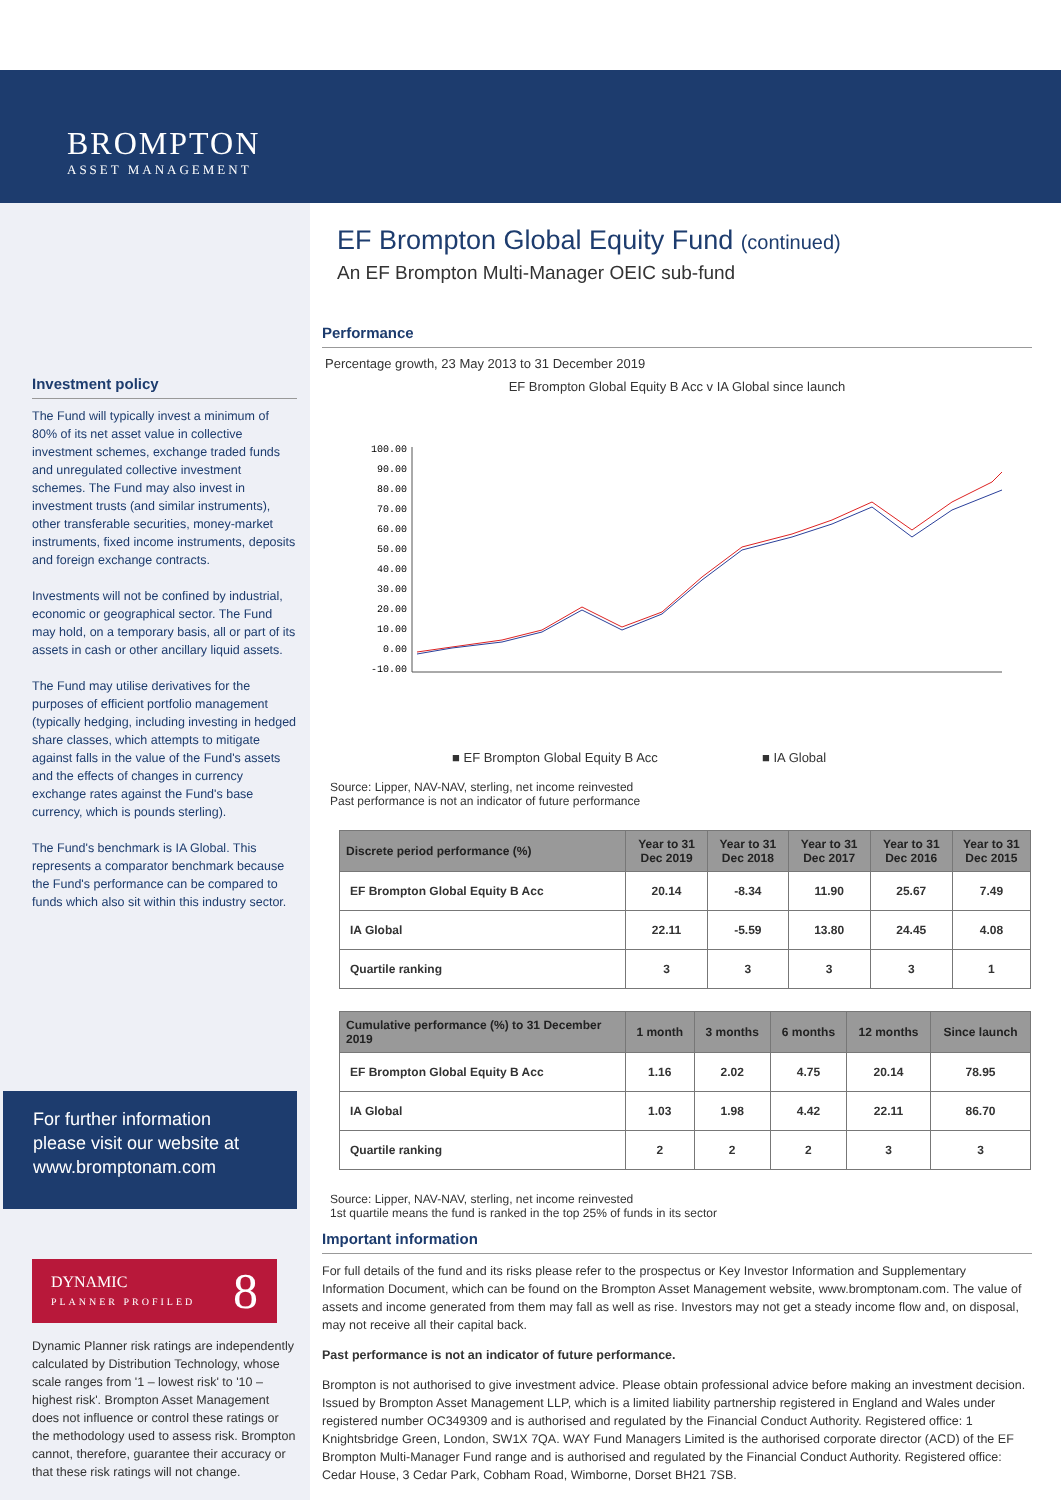BROMPTON
ASSET MANAGEMENT
Investment policy
The Fund will typically invest a minimum of 80% of its net asset value in collective investment schemes, exchange traded funds and unregulated collective investment schemes. The Fund may also invest in investment trusts (and similar instruments), other transferable securities, money-market instruments, fixed income instruments, deposits and foreign exchange contracts.
Investments will not be confined by industrial, economic or geographical sector. The Fund may hold, on a temporary basis, all or part of its assets in cash or other ancillary liquid assets.
The Fund may utilise derivatives for the purposes of efficient portfolio management (typically hedging, including investing in hedged share classes, which attempts to mitigate against falls in the value of the Fund's assets and the effects of changes in currency exchange rates against the Fund's base currency, which is pounds sterling).
The Fund's benchmark is IA Global. This represents a comparator benchmark because the Fund's performance can be compared to funds which also sit within this industry sector.
For further information please visit our website at www.bromptonam.com
DYNAMIC
PLANNER PROFILED
8
Dynamic Planner risk ratings are independently calculated by Distribution Technology, whose scale ranges from '1 – lowest risk' to '10 – highest risk'. Brompton Asset Management does not influence or control these ratings or the methodology used to assess risk. Brompton cannot, therefore, guarantee their accuracy or that these risk ratings will not change.
EF Brompton Global Equity Fund (continued)
An EF Brompton Multi-Manager OEIC sub-fund
Performance
Percentage growth, 23 May 2013 to 31 December 2019
EF Brompton Global Equity B Acc v IA Global since launch
100.00
90.00
80.00
70.00
60.00
50.00
40.00
30.00
20.00
10.00
0.00
-10.00
■ EF Brompton Global Equity B Acc
■ IA Global
Source: Lipper, NAV-NAV, sterling, net income reinvested
Past performance is not an indicator of future performance
| Discrete period performance (%) | Year to 31 Dec 2019 | Year to 31 Dec 2018 | Year to 31 Dec 2017 | Year to 31 Dec 2016 | Year to 31 Dec 2015 |
| --- | --- | --- | --- | --- | --- |
| EF Brompton Global Equity B Acc | 20.14 | -8.34 | 11.90 | 25.67 | 7.49 |
| IA Global | 22.11 | -5.59 | 13.80 | 24.45 | 4.08 |
| Quartile ranking | 3 | 3 | 3 | 3 | 1 |
| Cumulative performance (%) to 31 December 2019 | 1 month | 3 months | 6 months | 12 months | Since launch |
| --- | --- | --- | --- | --- | --- |
| EF Brompton Global Equity B Acc | 1.16 | 2.02 | 4.75 | 20.14 | 78.95 |
| IA Global | 1.03 | 1.98 | 4.42 | 22.11 | 86.70 |
| Quartile ranking | 2 | 2 | 2 | 3 | 3 |
Source: Lipper, NAV-NAV, sterling, net income reinvested
1st quartile means the fund is ranked in the top 25% of funds in its sector
Important information
For full details of the fund and its risks please refer to the prospectus or Key Investor Information and Supplementary Information Document, which can be found on the Brompton Asset Management website, www.bromptonam.com. The value of assets and income generated from them may fall as well as rise. Investors may not get a steady income flow and, on disposal, may not receive all their capital back.
Past performance is not an indicator of future performance.
Brompton is not authorised to give investment advice. Please obtain professional advice before making an investment decision. Issued by Brompton Asset Management LLP, which is a limited liability partnership registered in England and Wales under registered number OC349309 and is authorised and regulated by the Financial Conduct Authority. Registered office: 1 Knightsbridge Green, London, SW1X 7QA. WAY Fund Managers Limited is the authorised corporate director (ACD) of the EF Brompton Multi-Manager Fund range and is authorised and regulated by the Financial Conduct Authority. Registered office: Cedar House, 3 Cedar Park, Cobham Road, Wimborne, Dorset BH21 7SB.